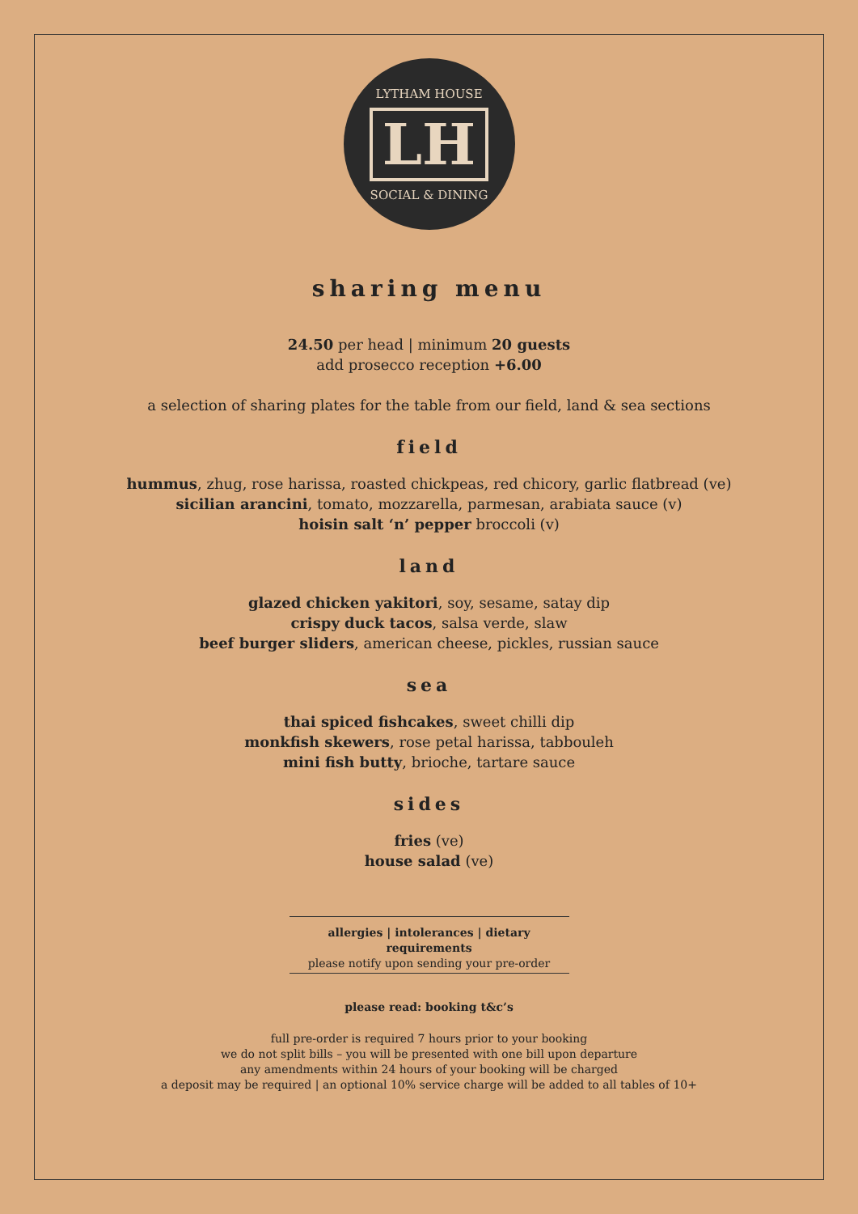LYTHAM HOUSE
LH
SOCIAL & DINING
sharing menu
24.50 per head | minimum 20 guests
add prosecco reception +6.00
a selection of sharing plates for the table from our field, land & sea sections
field
hummus, zhug, rose harissa, roasted chickpeas, red chicory, garlic flatbread (ve)
sicilian arancini, tomato, mozzarella, parmesan, arabiata sauce (v)
hoisin salt ‘n’ pepper broccoli (v)
land
glazed chicken yakitori, soy, sesame, satay dip
crispy duck tacos, salsa verde, slaw
beef burger sliders, american cheese, pickles, russian sauce
sea
thai spiced fishcakes, sweet chilli dip
monkfish skewers, rose petal harissa, tabbouleh
mini fish butty, brioche, tartare sauce
sides
fries (ve)
house salad (ve)
allergies | intolerances | dietary requirements
please notify upon sending your pre-order
please read: booking t&c’s
full pre-order is required 7 hours prior to your booking
we do not split bills – you will be presented with one bill upon departure
any amendments within 24 hours of your booking will be charged
a deposit may be required | an optional 10% service charge will be added to all tables of 10+